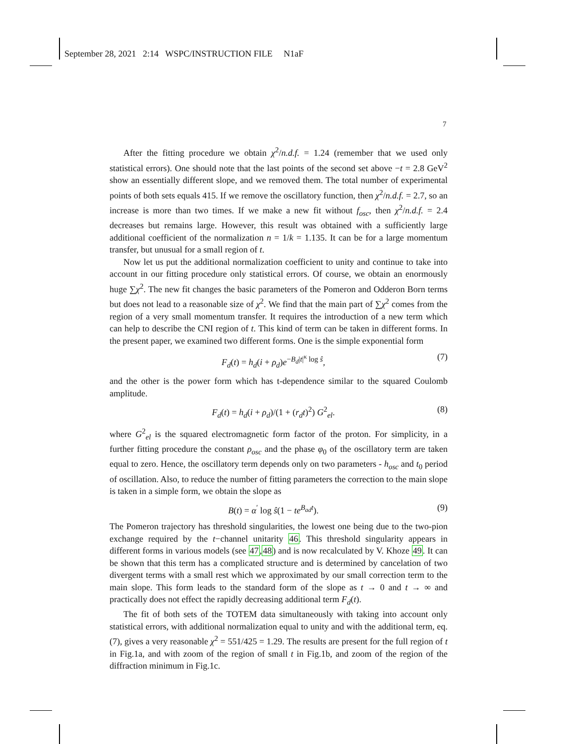September 28, 2021 2:14 WSPC/INSTRUCTION FILE N1aF
7
After the fitting procedure we obtain χ<sup>2</sup>/n.d.f. = 1.24 (remember that we used only statistical errors). One should note that the last points of the second set above −t = 2.8 GeV<sup>2</sup> show an essentially different slope, and we removed them. The total number of experimental points of both sets equals 415. If we remove the oscillatory function, then χ<sup>2</sup>/n.d.f. = 2.7, so an increase is more than two times. If we make a new fit without f<sub>osc</sub>, then χ<sup>2</sup>/n.d.f. = 2.4 decreases but remains large. However, this result was obtained with a sufficiently large additional coefficient of the normalization n = 1/k = 1.135. It can be for a large momentum transfer, but unusual for a small region of t.
Now let us put the additional normalization coefficient to unity and continue to take into account in our fitting procedure only statistical errors. Of course, we obtain an enormously huge ∑χ<sup>2</sup>. The new fit changes the basic parameters of the Pomeron and Odderon Born terms but does not lead to a reasonable size of χ<sup>2</sup>. We find that the main part of ∑χ<sup>2</sup> comes from the region of a very small momentum transfer. It requires the introduction of a new term which can help to describe the CNI region of t. This kind of term can be taken in different forms. In the present paper, we examined two different forms. One is the simple exponential form
F<sub>d</sub>(t) = h<sub>d</sub>(i + ρ<sub>d</sub>)e<sup>−B<sub>d</sub>|t|<sup>κ</sup> log ŝ</sup>, (7)
and the other is the power form which has t-dependence similar to the squared Coulomb amplitude.
F<sub>d</sub>(t) = h<sub>d</sub>(i + ρ<sub>d</sub>)/(1 + (r<sub>d</sub>t)<sup>2</sup>) G<sup>2</sup><sub>el</sub>. (8)
where G<sup>2</sup><sub>el</sub> is the squared electromagnetic form factor of the proton. For simplicity, in a further fitting procedure the constant ρ<sub>osc</sub> and the phase φ<sub>0</sub> of the oscillatory term are taken equal to zero. Hence, the oscillatory term depends only on two parameters - h<sub>osc</sub> and t<sub>0</sub> period of oscillation. Also, to reduce the number of fitting parameters the correction to the main slope is taken in a simple form, we obtain the slope as
B(t) = α<sup>′</sup> log ŝ(1 − te<sup>B<sub>ad</sub>t</sup>). (9)
The Pomeron trajectory has threshold singularities, the lowest one being due to the two-pion exchange required by the t−channel unitarity 46. This threshold singularity appears in different forms in various models (see 47,48) and is now recalculated by V. Khoze 49. It can be shown that this term has a complicated structure and is determined by cancelation of two divergent terms with a small rest which we approximated by our small correction term to the main slope. This form leads to the standard form of the slope as t → 0 and t → ∞ and practically does not effect the rapidly decreasing additional term F<sub>d</sub>(t).
The fit of both sets of the TOTEM data simultaneously with taking into account only statistical errors, with additional normalization equal to unity and with the additional term, eq.(7), gives a very reasonable χ<sup>2</sup> = 551/425 = 1.29. The results are present for the full region of t in Fig.1a, and with zoom of the region of small t in Fig.1b, and zoom of the region of the diffraction minimum in Fig.1c.